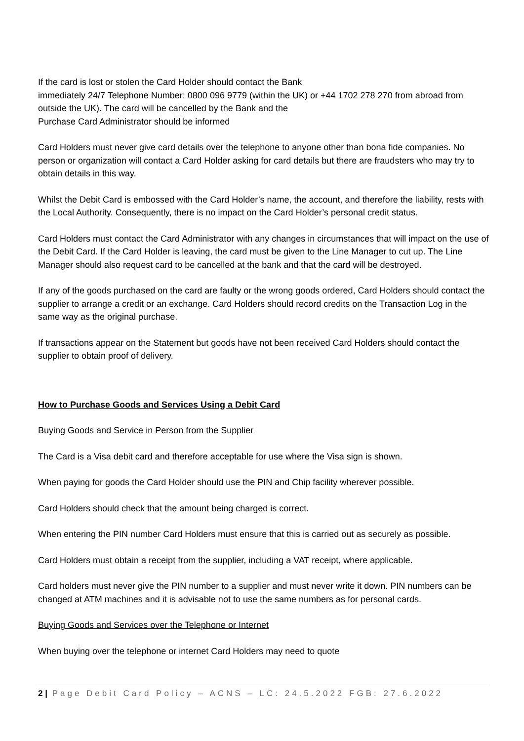If the card is lost or stolen the Card Holder should contact the Bank
immediately 24/7 Telephone Number: 0800 096 9779 (within the UK) or +44 1702 278 270 from abroad from outside the UK). The card will be cancelled by the Bank and the
Purchase Card Administrator should be informed
Card Holders must never give card details over the telephone to anyone other than bona fide companies. No person or organization will contact a Card Holder asking for card details but there are fraudsters who may try to obtain details in this way.
Whilst the Debit Card is embossed with the Card Holder’s name, the account, and therefore the liability, rests with the Local Authority. Consequently, there is no impact on the Card Holder’s personal credit status.
Card Holders must contact the Card Administrator with any changes in circumstances that will impact on the use of the Debit Card. If the Card Holder is leaving, the card must be given to the Line Manager to cut up. The Line Manager should also request card to be cancelled at the bank and that the card will be destroyed.
If any of the goods purchased on the card are faulty or the wrong goods ordered, Card Holders should contact the supplier to arrange a credit or an exchange. Card Holders should record credits on the Transaction Log in the same way as the original purchase.
If transactions appear on the Statement but goods have not been received Card Holders should contact the supplier to obtain proof of delivery.
How to Purchase Goods and Services Using a Debit Card
Buying Goods and Service in Person from the Supplier
The Card is a Visa debit card and therefore acceptable for use where the Visa sign is shown.
When paying for goods the Card Holder should use the PIN and Chip facility wherever possible.
Card Holders should check that the amount being charged is correct.
When entering the PIN number Card Holders must ensure that this is carried out as securely as possible.
Card Holders must obtain a receipt from the supplier, including a VAT receipt, where applicable.
Card holders must never give the PIN number to a supplier and must never write it down. PIN numbers can be changed at ATM machines and it is advisable not to use the same numbers as for personal cards.
Buying Goods and Services over the Telephone or Internet
When buying over the telephone or internet Card Holders may need to quote
2 | Page Debit Card Policy – ACNS – LC: 24.5.2022 FGB: 27.6.2022